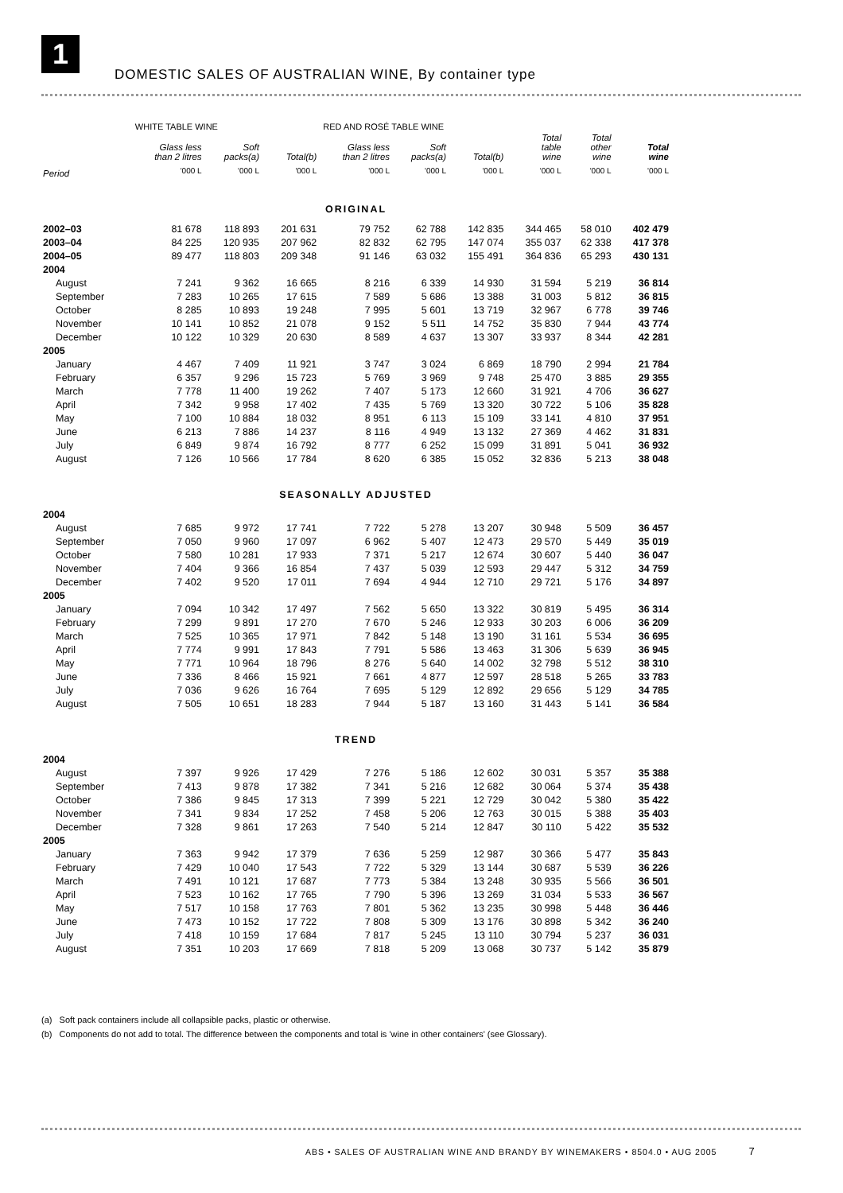1
DOMESTIC SALES OF AUSTRALIAN WINE, By container type
| | WHITE TABLE WINE | | | RED AND ROSÉ TABLE WINE | | | | | |
| --- | --- | --- | --- | --- | --- | --- | --- | --- | --- |
| | Glass less than 2 litres | Soft packs(a) | Total(b) | Glass less than 2 litres | Soft packs(a) | Total(b) | Total table wine | Total other wine | Total wine |
| Period | '000 L | '000 L | '000 L | '000 L | '000 L | '000 L | '000 L | '000 L | '000 L |
| ORIGINAL | | | | | | | | | |
| 2002–03 | 81 678 | 118 893 | 201 631 | 79 752 | 62 788 | 142 835 | 344 465 | 58 010 | 402 479 |
| 2003–04 | 84 225 | 120 935 | 207 962 | 82 832 | 62 795 | 147 074 | 355 037 | 62 338 | 417 378 |
| 2004–05 | 89 477 | 118 803 | 209 348 | 91 146 | 63 032 | 155 491 | 364 836 | 65 293 | 430 131 |
| 2004 | | | | | | | | | |
| August | 7 241 | 9 362 | 16 665 | 8 216 | 6 339 | 14 930 | 31 594 | 5 219 | 36 814 |
| September | 7 283 | 10 265 | 17 615 | 7 589 | 5 686 | 13 388 | 31 003 | 5 812 | 36 815 |
| October | 8 285 | 10 893 | 19 248 | 7 995 | 5 601 | 13 719 | 32 967 | 6 778 | 39 746 |
| November | 10 141 | 10 852 | 21 078 | 9 152 | 5 511 | 14 752 | 35 830 | 7 944 | 43 774 |
| December | 10 122 | 10 329 | 20 630 | 8 589 | 4 637 | 13 307 | 33 937 | 8 344 | 42 281 |
| 2005 | | | | | | | | | |
| January | 4 467 | 7 409 | 11 921 | 3 747 | 3 024 | 6 869 | 18 790 | 2 994 | 21 784 |
| February | 6 357 | 9 296 | 15 723 | 5 769 | 3 969 | 9 748 | 25 470 | 3 885 | 29 355 |
| March | 7 778 | 11 400 | 19 262 | 7 407 | 5 173 | 12 660 | 31 921 | 4 706 | 36 627 |
| April | 7 342 | 9 958 | 17 402 | 7 435 | 5 769 | 13 320 | 30 722 | 5 106 | 35 828 |
| May | 7 100 | 10 884 | 18 032 | 8 951 | 6 113 | 15 109 | 33 141 | 4 810 | 37 951 |
| June | 6 213 | 7 886 | 14 237 | 8 116 | 4 949 | 13 132 | 27 369 | 4 462 | 31 831 |
| July | 6 849 | 9 874 | 16 792 | 8 777 | 6 252 | 15 099 | 31 891 | 5 041 | 36 932 |
| August | 7 126 | 10 566 | 17 784 | 8 620 | 6 385 | 15 052 | 32 836 | 5 213 | 38 048 |
| SEASONALLY ADJUSTED | | | | | | | | | |
| 2004 | | | | | | | | | |
| August | 7 685 | 9 972 | 17 741 | 7 722 | 5 278 | 13 207 | 30 948 | 5 509 | 36 457 |
| September | 7 050 | 9 960 | 17 097 | 6 962 | 5 407 | 12 473 | 29 570 | 5 449 | 35 019 |
| October | 7 580 | 10 281 | 17 933 | 7 371 | 5 217 | 12 674 | 30 607 | 5 440 | 36 047 |
| November | 7 404 | 9 366 | 16 854 | 7 437 | 5 039 | 12 593 | 29 447 | 5 312 | 34 759 |
| December | 7 402 | 9 520 | 17 011 | 7 694 | 4 944 | 12 710 | 29 721 | 5 176 | 34 897 |
| 2005 | | | | | | | | | |
| January | 7 094 | 10 342 | 17 497 | 7 562 | 5 650 | 13 322 | 30 819 | 5 495 | 36 314 |
| February | 7 299 | 9 891 | 17 270 | 7 670 | 5 246 | 12 933 | 30 203 | 6 006 | 36 209 |
| March | 7 525 | 10 365 | 17 971 | 7 842 | 5 148 | 13 190 | 31 161 | 5 534 | 36 695 |
| April | 7 774 | 9 991 | 17 843 | 7 791 | 5 586 | 13 463 | 31 306 | 5 639 | 36 945 |
| May | 7 771 | 10 964 | 18 796 | 8 276 | 5 640 | 14 002 | 32 798 | 5 512 | 38 310 |
| June | 7 336 | 8 466 | 15 921 | 7 661 | 4 877 | 12 597 | 28 518 | 5 265 | 33 783 |
| July | 7 036 | 9 626 | 16 764 | 7 695 | 5 129 | 12 892 | 29 656 | 5 129 | 34 785 |
| August | 7 505 | 10 651 | 18 283 | 7 944 | 5 187 | 13 160 | 31 443 | 5 141 | 36 584 |
| TREND | | | | | | | | | |
| 2004 | | | | | | | | | |
| August | 7 397 | 9 926 | 17 429 | 7 276 | 5 186 | 12 602 | 30 031 | 5 357 | 35 388 |
| September | 7 413 | 9 878 | 17 382 | 7 341 | 5 216 | 12 682 | 30 064 | 5 374 | 35 438 |
| October | 7 386 | 9 845 | 17 313 | 7 399 | 5 221 | 12 729 | 30 042 | 5 380 | 35 422 |
| November | 7 341 | 9 834 | 17 252 | 7 458 | 5 206 | 12 763 | 30 015 | 5 388 | 35 403 |
| December | 7 328 | 9 861 | 17 263 | 7 540 | 5 214 | 12 847 | 30 110 | 5 422 | 35 532 |
| 2005 | | | | | | | | | |
| January | 7 363 | 9 942 | 17 379 | 7 636 | 5 259 | 12 987 | 30 366 | 5 477 | 35 843 |
| February | 7 429 | 10 040 | 17 543 | 7 722 | 5 329 | 13 144 | 30 687 | 5 539 | 36 226 |
| March | 7 491 | 10 121 | 17 687 | 7 773 | 5 384 | 13 248 | 30 935 | 5 566 | 36 501 |
| April | 7 523 | 10 162 | 17 765 | 7 790 | 5 396 | 13 269 | 31 034 | 5 533 | 36 567 |
| May | 7 517 | 10 158 | 17 763 | 7 801 | 5 362 | 13 235 | 30 998 | 5 448 | 36 446 |
| June | 7 473 | 10 152 | 17 722 | 7 808 | 5 309 | 13 176 | 30 898 | 5 342 | 36 240 |
| July | 7 418 | 10 159 | 17 684 | 7 817 | 5 245 | 13 110 | 30 794 | 5 237 | 36 031 |
| August | 7 351 | 10 203 | 17 669 | 7 818 | 5 209 | 13 068 | 30 737 | 5 142 | 35 879 |
(a) Soft pack containers include all collapsible packs, plastic or otherwise.
(b) Components do not add to total. The difference between the components and total is 'wine in other containers' (see Glossary).
ABS • SALES OF AUSTRALIAN WINE AND BRANDY BY WINEMAKERS • 8504.0 • AUG 2005 7